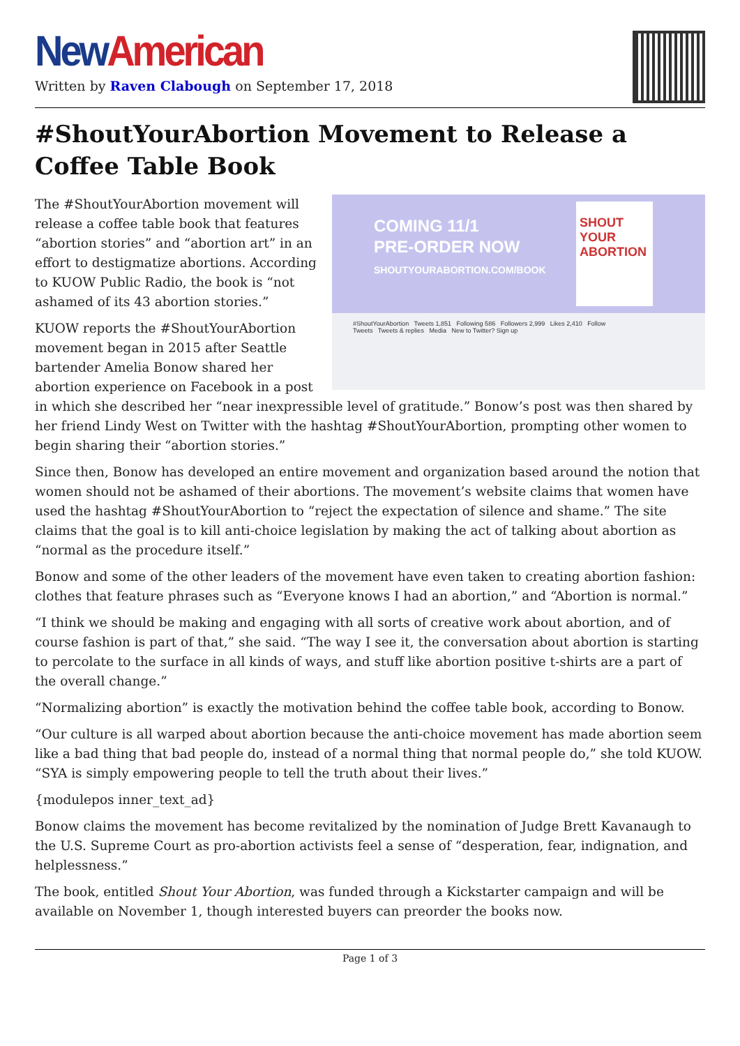New American
Written by Raven Clabough on September 17, 2018
#ShoutYourAbortion Movement to Release a Coffee Table Book
COMING 11/1
PRE-ORDER NOW
SHOUTYOURABORTION.COM/BOOK
SHOUT YOUR ABORTION
#ShoutYourAbortion Tweets 1,851 Following 586 Followers 2,999 Likes 2,410 Follow
Tweets Tweets & replies Media New to Twitter? Sign up
The #ShoutYourAbortion movement will release a coffee table book that features “abortion stories” and “abortion art” in an effort to destigmatize abortions. According to KUOW Public Radio, the book is “not ashamed of its 43 abortion stories.”
KUOW reports the #ShoutYourAbortion movement began in 2015 after Seattle bartender Amelia Bonow shared her abortion experience on Facebook in a post in which she described her “near inexpressible level of gratitude.” Bonow’s post was then shared by her friend Lindy West on Twitter with the hashtag #ShoutYourAbortion, prompting other women to begin sharing their “abortion stories.”
Since then, Bonow has developed an entire movement and organization based around the notion that women should not be ashamed of their abortions. The movement’s website claims that women have used the hashtag #ShoutYourAbortion to “reject the expectation of silence and shame.” The site claims that the goal is to kill anti-choice legislation by making the act of talking about abortion as “normal as the procedure itself.”
Bonow and some of the other leaders of the movement have even taken to creating abortion fashion: clothes that feature phrases such as “Everyone knows I had an abortion,” and “Abortion is normal.”
“I think we should be making and engaging with all sorts of creative work about abortion, and of course fashion is part of that,” she said. “The way I see it, the conversation about abortion is starting to percolate to the surface in all kinds of ways, and stuff like abortion positive t-shirts are a part of the overall change.”
“Normalizing abortion” is exactly the motivation behind the coffee table book, according to Bonow.
“Our culture is all warped about abortion because the anti-choice movement has made abortion seem like a bad thing that bad people do, instead of a normal thing that normal people do,” she told KUOW. “SYA is simply empowering people to tell the truth about their lives.”
{modulepos inner_text_ad}
Bonow claims the movement has become revitalized by the nomination of Judge Brett Kavanaugh to the U.S. Supreme Court as pro-abortion activists feel a sense of “desperation, fear, indignation, and helplessness.”
The book, entitled Shout Your Abortion, was funded through a Kickstarter campaign and will be available on November 1, though interested buyers can preorder the books now.
Page 1 of 3